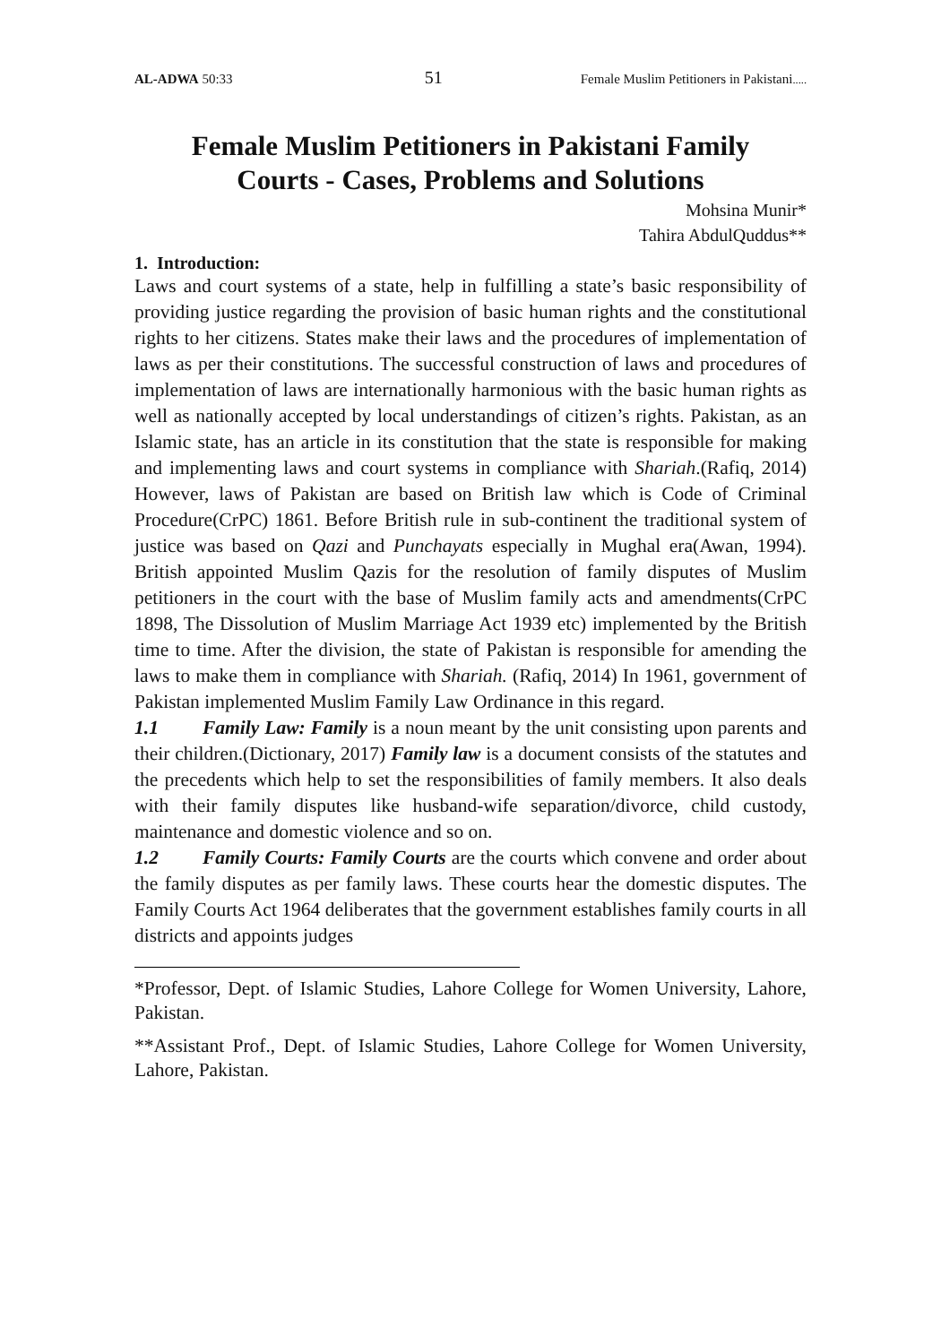AL-ADWA 50:33 51 Female Muslim Petitioners in Pakistani.....
Female Muslim Petitioners in Pakistani Family Courts - Cases, Problems and Solutions
Mohsina Munir*
Tahira AbdulQuddus**
1. Introduction:
Laws and court systems of a state, help in fulfilling a state’s basic responsibility of providing justice regarding the provision of basic human rights and the constitutional rights to her citizens. States make their laws and the procedures of implementation of laws as per their constitutions. The successful construction of laws and procedures of implementation of laws are internationally harmonious with the basic human rights as well as nationally accepted by local understandings of citizen’s rights. Pakistan, as an Islamic state, has an article in its constitution that the state is responsible for making and implementing laws and court systems in compliance with Shariah.(Rafiq, 2014) However, laws of Pakistan are based on British law which is Code of Criminal Procedure(CrPC) 1861. Before British rule in sub-continent the traditional system of justice was based on Qazi and Punchayats especially in Mughal era(Awan, 1994). British appointed Muslim Qazis for the resolution of family disputes of Muslim petitioners in the court with the base of Muslim family acts and amendments(CrPC 1898, The Dissolution of Muslim Marriage Act 1939 etc) implemented by the British time to time. After the division, the state of Pakistan is responsible for amending the laws to make them in compliance with Shariah. (Rafiq, 2014) In 1961, government of Pakistan implemented Muslim Family Law Ordinance in this regard.
1.1 Family Law: Family is a noun meant by the unit consisting upon parents and their children.(Dictionary, 2017) Family law is a document consists of the statutes and the precedents which help to set the responsibilities of family members. It also deals with their family disputes like husband-wife separation/divorce, child custody, maintenance and domestic violence and so on.
1.2 Family Courts: Family Courts are the courts which convene and order about the family disputes as per family laws. These courts hear the domestic disputes. The Family Courts Act 1964 deliberates that the government establishes family courts in all districts and appoints judges
*Professor, Dept. of Islamic Studies, Lahore College for Women University, Lahore, Pakistan.
**Assistant Prof., Dept. of Islamic Studies, Lahore College for Women University, Lahore, Pakistan.